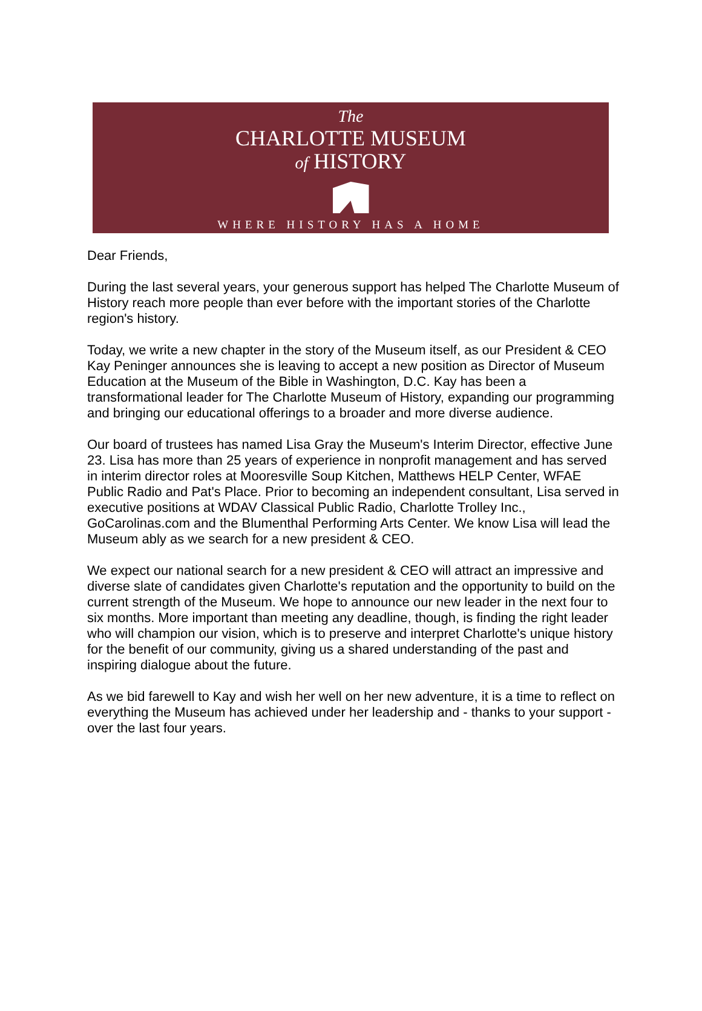The
CHARLOTTE MUSEUM
of HISTORY
WHERE HISTORY HAS A HOME
Dear Friends,
During the last several years, your generous support has helped The Charlotte Museum of History reach more people than ever before with the important stories of the Charlotte region's history.
Today, we write a new chapter in the story of the Museum itself, as our President & CEO Kay Peninger announces she is leaving to accept a new position as Director of Museum Education at the Museum of the Bible in Washington, D.C. Kay has been a transformational leader for The Charlotte Museum of History, expanding our programming and bringing our educational offerings to a broader and more diverse audience.
Our board of trustees has named Lisa Gray the Museum's Interim Director, effective June 23. Lisa has more than 25 years of experience in nonprofit management and has served in interim director roles at Mooresville Soup Kitchen, Matthews HELP Center, WFAE Public Radio and Pat's Place. Prior to becoming an independent consultant, Lisa served in executive positions at WDAV Classical Public Radio, Charlotte Trolley Inc., GoCarolinas.com and the Blumenthal Performing Arts Center. We know Lisa will lead the Museum ably as we search for a new president & CEO.
We expect our national search for a new president & CEO will attract an impressive and diverse slate of candidates given Charlotte's reputation and the opportunity to build on the current strength of the Museum. We hope to announce our new leader in the next four to six months. More important than meeting any deadline, though, is finding the right leader who will champion our vision, which is to preserve and interpret Charlotte's unique history for the benefit of our community, giving us a shared understanding of the past and inspiring dialogue about the future.
As we bid farewell to Kay and wish her well on her new adventure, it is a time to reflect on everything the Museum has achieved under her leadership and - thanks to your support - over the last four years.